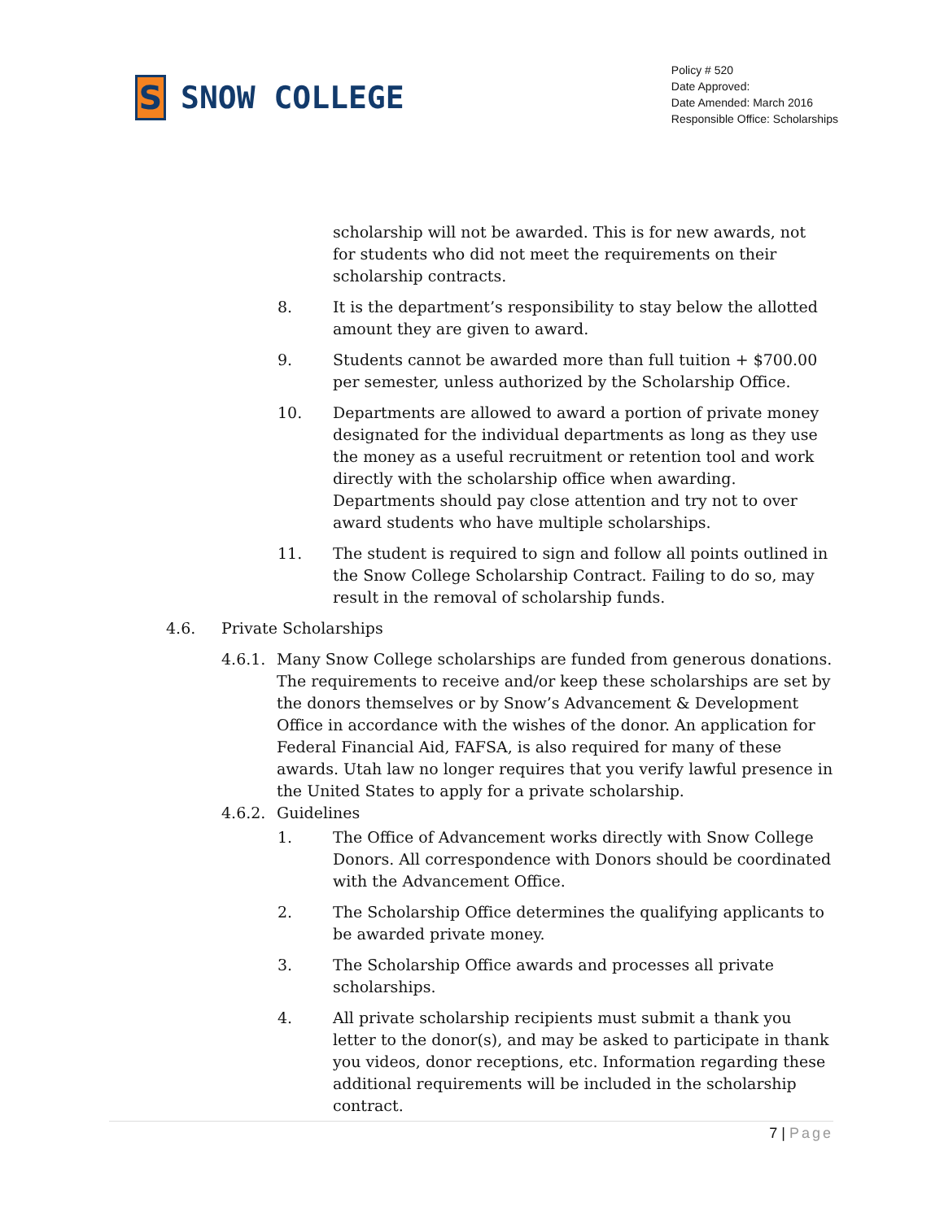S
SNOW COLLEGE
Policy # 520
Date Approved:
Date Amended: March 2016
Responsible Office: Scholarships
scholarship will not be awarded. This is for new awards, not for students who did not meet the requirements on their scholarship contracts.
8. It is the department’s responsibility to stay below the allotted amount they are given to award.
9. Students cannot be awarded more than full tuition + $700.00 per semester, unless authorized by the Scholarship Office.
10. Departments are allowed to award a portion of private money designated for the individual departments as long as they use the money as a useful recruitment or retention tool and work directly with the scholarship office when awarding. Departments should pay close attention and try not to over award students who have multiple scholarships.
11. The student is required to sign and follow all points outlined in the Snow College Scholarship Contract. Failing to do so, may result in the removal of scholarship funds.
4.6. Private Scholarships
4.6.1.
Many Snow College scholarships are funded from generous donations. The requirements to receive and/or keep these scholarships are set by the donors themselves or by Snow’s Advancement & Development Office in accordance with the wishes of the donor. An application for Federal Financial Aid, FAFSA, is also required for many of these awards. Utah law no longer requires that you verify lawful presence in the United States to apply for a private scholarship.
4.6.2.
Guidelines
1. The Office of Advancement works directly with Snow College Donors. All correspondence with Donors should be coordinated with the Advancement Office.
2. The Scholarship Office determines the qualifying applicants to be awarded private money.
3. The Scholarship Office awards and processes all private scholarships.
4. All private scholarship recipients must submit a thank you letter to the donor(s), and may be asked to participate in thank you videos, donor receptions, etc. Information regarding these additional requirements will be included in the scholarship contract.
7 | Page